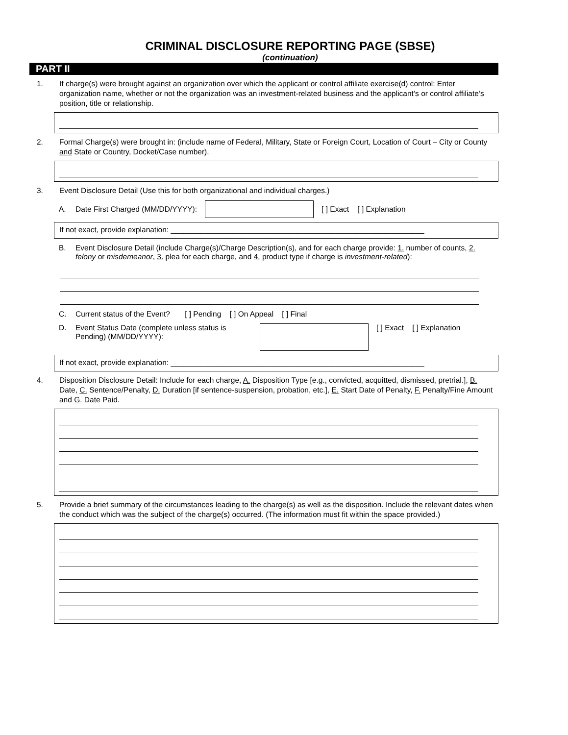CRIMINAL DISCLOSURE REPORTING PAGE (SBSE)
(continuation)
PART II
1. If charge(s) were brought against an organization over which the applicant or control affiliate exercise(d) control: Enter organization name, whether or not the organization was an investment-related business and the applicant’s or control affiliate’s position, title or relationship.
2. Formal Charge(s) were brought in: (include name of Federal, Military, State or Foreign Court, Location of Court – City or County and State or Country, Docket/Case number).
3. Event Disclosure Detail (Use this for both organizational and individual charges.)
A. Date First Charged (MM/DD/YYYY): [ ] Exact [ ] Explanation
If not exact, provide explanation: ____________________________________________________________
B. Event Disclosure Detail (include Charge(s)/Charge Description(s), and for each charge provide: 1. number of counts, 2. felony or misdemeanor, 3. plea for each charge, and 4. product type if charge is investment-related):
C. Current status of the Event? [ ] Pending [ ] On Appeal [ ] Final
D. Event Status Date (complete unless status is Pending) (MM/DD/YYYY): [ ] Exact [ ] Explanation
If not exact, provide explanation: ____________________________________________________________
4. Disposition Disclosure Detail: Include for each charge, A. Disposition Type [e.g., convicted, acquitted, dismissed, pretrial.], B. Date, C. Sentence/Penalty, D. Duration [if sentence-suspension, probation, etc.], E. Start Date of Penalty, F. Penalty/Fine Amount and G. Date Paid.
5. Provide a brief summary of the circumstances leading to the charge(s) as well as the disposition. Include the relevant dates when the conduct which was the subject of the charge(s) occurred. (The information must fit within the space provided.)